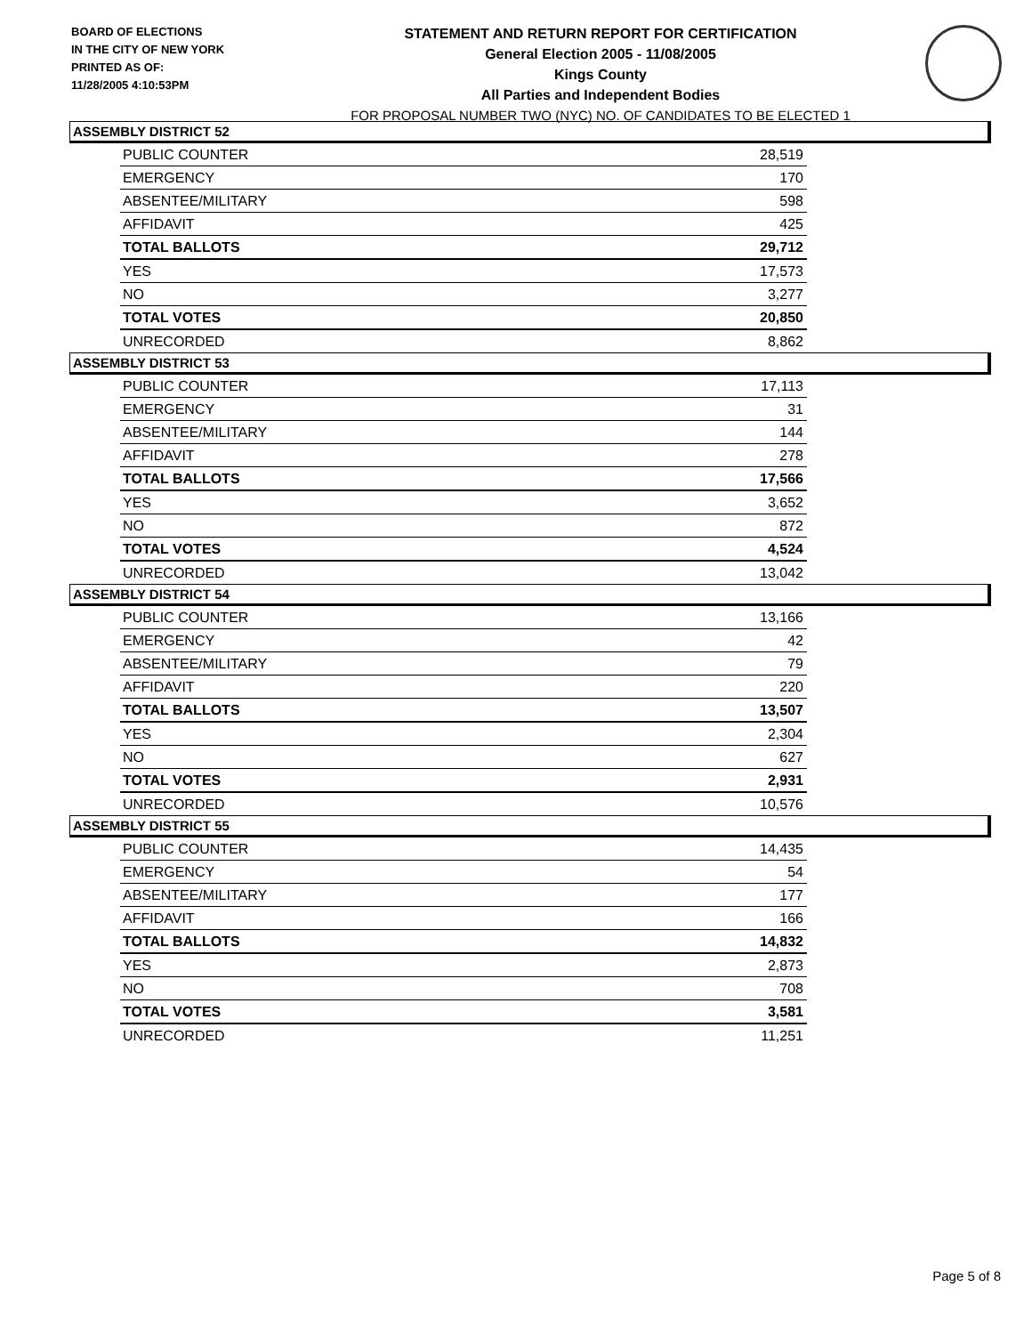BOARD OF ELECTIONS
IN THE CITY OF NEW YORK
PRINTED AS OF:
11/28/2005 4:10:53PM
STATEMENT AND RETURN REPORT FOR CERTIFICATION
General Election 2005 - 11/08/2005
Kings County
All Parties and Independent Bodies
FOR PROPOSAL NUMBER TWO (NYC) NO. OF CANDIDATES TO BE ELECTED 1
ASSEMBLY DISTRICT 52
| PUBLIC COUNTER | 28,519 |
| EMERGENCY | 170 |
| ABSENTEE/MILITARY | 598 |
| AFFIDAVIT | 425 |
| TOTAL BALLOTS | 29,712 |
| YES | 17,573 |
| NO | 3,277 |
| TOTAL VOTES | 20,850 |
| UNRECORDED | 8,862 |
ASSEMBLY DISTRICT 53
| PUBLIC COUNTER | 17,113 |
| EMERGENCY | 31 |
| ABSENTEE/MILITARY | 144 |
| AFFIDAVIT | 278 |
| TOTAL BALLOTS | 17,566 |
| YES | 3,652 |
| NO | 872 |
| TOTAL VOTES | 4,524 |
| UNRECORDED | 13,042 |
ASSEMBLY DISTRICT 54
| PUBLIC COUNTER | 13,166 |
| EMERGENCY | 42 |
| ABSENTEE/MILITARY | 79 |
| AFFIDAVIT | 220 |
| TOTAL BALLOTS | 13,507 |
| YES | 2,304 |
| NO | 627 |
| TOTAL VOTES | 2,931 |
| UNRECORDED | 10,576 |
ASSEMBLY DISTRICT 55
| PUBLIC COUNTER | 14,435 |
| EMERGENCY | 54 |
| ABSENTEE/MILITARY | 177 |
| AFFIDAVIT | 166 |
| TOTAL BALLOTS | 14,832 |
| YES | 2,873 |
| NO | 708 |
| TOTAL VOTES | 3,581 |
| UNRECORDED | 11,251 |
Page 5 of 8